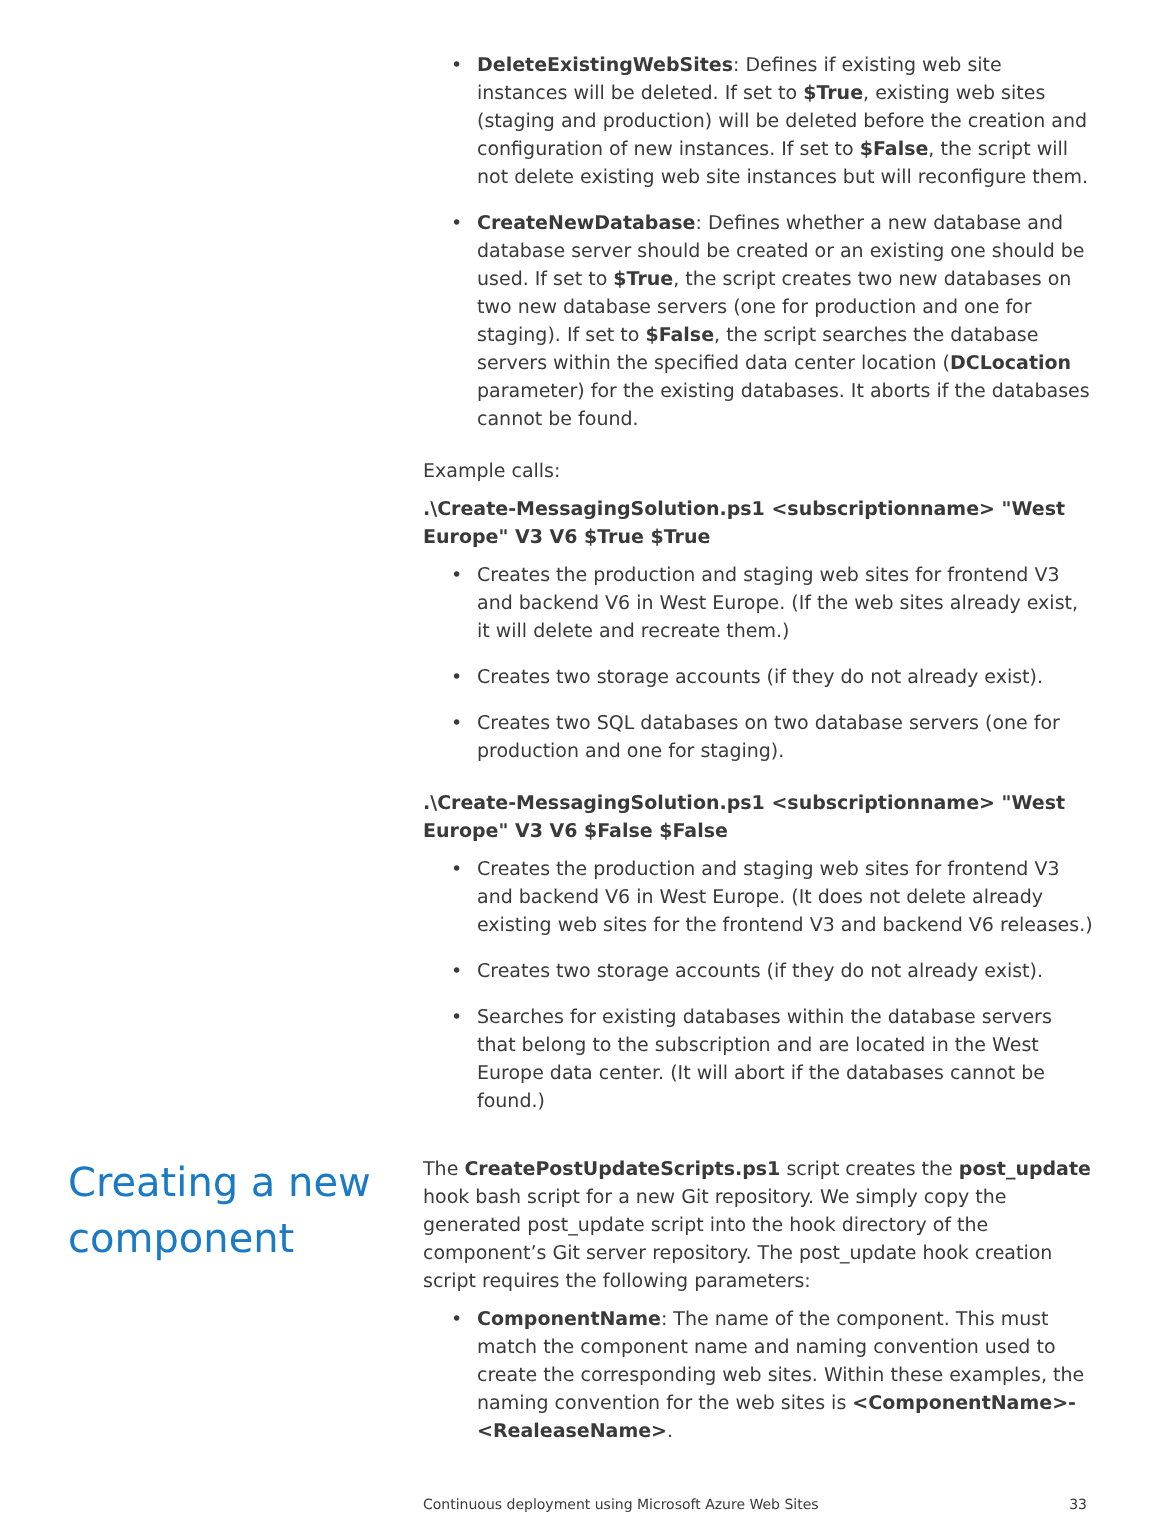• DeleteExistingWebSites: Defines if existing web site instances will be deleted. If set to $True, existing web sites (staging and production) will be deleted before the creation and configuration of new instances. If set to $False, the script will not delete existing web site instances but will reconfigure them.
• CreateNewDatabase: Defines whether a new database and database server should be created or an existing one should be used. If set to $True, the script creates two new databases on two new database servers (one for production and one for staging). If set to $False, the script searches the database servers within the specified data center location (DCLocation parameter) for the existing databases. It aborts if the databases cannot be found.
Example calls:
.\Create-MessagingSolution.ps1 <subscriptionname> "West Europe" V3 V6 $True $True
• Creates the production and staging web sites for frontend V3 and backend V6 in West Europe. (If the web sites already exist, it will delete and recreate them.)
• Creates two storage accounts (if they do not already exist).
• Creates two SQL databases on two database servers (one for production and one for staging).
.\Create-MessagingSolution.ps1 <subscriptionname> "West Europe" V3 V6 $False $False
• Creates the production and staging web sites for frontend V3 and backend V6 in West Europe. (It does not delete already existing web sites for the frontend V3 and backend V6 releases.)
• Creates two storage accounts (if they do not already exist).
• Searches for existing databases within the database servers that belong to the subscription and are located in the West Europe data center. (It will abort if the databases cannot be found.)
Creating a new component
The CreatePostUpdateScripts.ps1 script creates the post_update hook bash script for a new Git repository. We simply copy the generated post_update script into the hook directory of the component’s Git server repository. The post_update hook creation script requires the following parameters:
• ComponentName: The name of the component. This must match the component name and naming convention used to create the corresponding web sites. Within these examples, the naming convention for the web sites is <ComponentName>-<RealeaseName>.
Continuous deployment using Microsoft Azure Web Sites 33